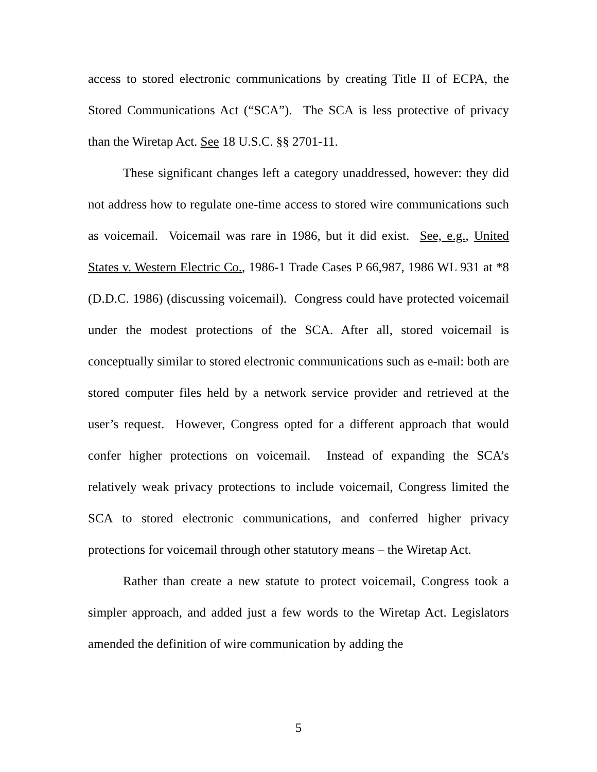access to stored electronic communications by creating Title II of ECPA, the Stored Communications Act (“SCA”). The SCA is less protective of privacy than the Wiretap Act. See 18 U.S.C. §§ 2701-11.
These significant changes left a category unaddressed, however: they did not address how to regulate one-time access to stored wire communications such as voicemail. Voicemail was rare in 1986, but it did exist. See, e.g., United States v. Western Electric Co., 1986-1 Trade Cases P 66,987, 1986 WL 931 at *8 (D.D.C. 1986) (discussing voicemail). Congress could have protected voicemail under the modest protections of the SCA. After all, stored voicemail is conceptually similar to stored electronic communications such as e-mail: both are stored computer files held by a network service provider and retrieved at the user’s request. However, Congress opted for a different approach that would confer higher protections on voicemail. Instead of expanding the SCA’s relatively weak privacy protections to include voicemail, Congress limited the SCA to stored electronic communications, and conferred higher privacy protections for voicemail through other statutory means – the Wiretap Act.
Rather than create a new statute to protect voicemail, Congress took a simpler approach, and added just a few words to the Wiretap Act. Legislators amended the definition of wire communication by adding the
5